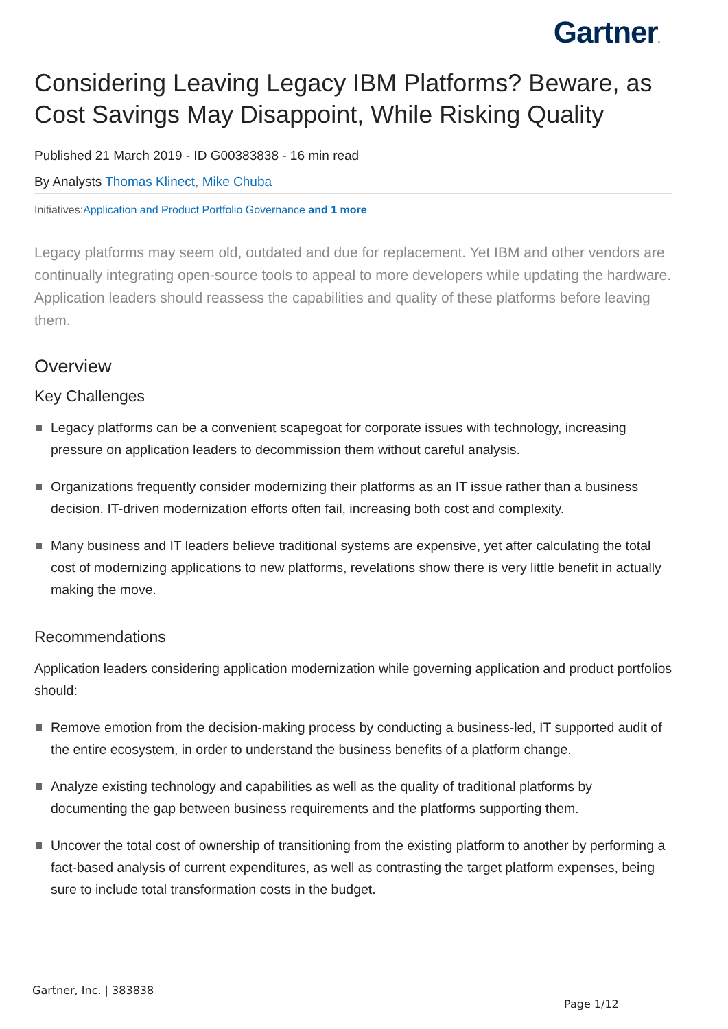Gartner.
Considering Leaving Legacy IBM Platforms? Beware, as Cost Savings May Disappoint, While Risking Quality
Published 21 March 2019 - ID G00383838 - 16 min read
By Analysts Thomas Klinect, Mike Chuba
Initiatives:Application and Product Portfolio Governance and 1 more
Legacy platforms may seem old, outdated and due for replacement. Yet IBM and other vendors are continually integrating open-source tools to appeal to more developers while updating the hardware. Application leaders should reassess the capabilities and quality of these platforms before leaving them.
Overview
Key Challenges
Legacy platforms can be a convenient scapegoat for corporate issues with technology, increasing pressure on application leaders to decommission them without careful analysis.
Organizations frequently consider modernizing their platforms as an IT issue rather than a business decision. IT-driven modernization efforts often fail, increasing both cost and complexity.
Many business and IT leaders believe traditional systems are expensive, yet after calculating the total cost of modernizing applications to new platforms, revelations show there is very little benefit in actually making the move.
Recommendations
Application leaders considering application modernization while governing application and product portfolios should:
Remove emotion from the decision-making process by conducting a business-led, IT supported audit of the entire ecosystem, in order to understand the business benefits of a platform change.
Analyze existing technology and capabilities as well as the quality of traditional platforms by documenting the gap between business requirements and the platforms supporting them.
Uncover the total cost of ownership of transitioning from the existing platform to another by performing a fact-based analysis of current expenditures, as well as contrasting the target platform expenses, being sure to include total transformation costs in the budget.
Gartner, Inc. | 383838
Page 1/12